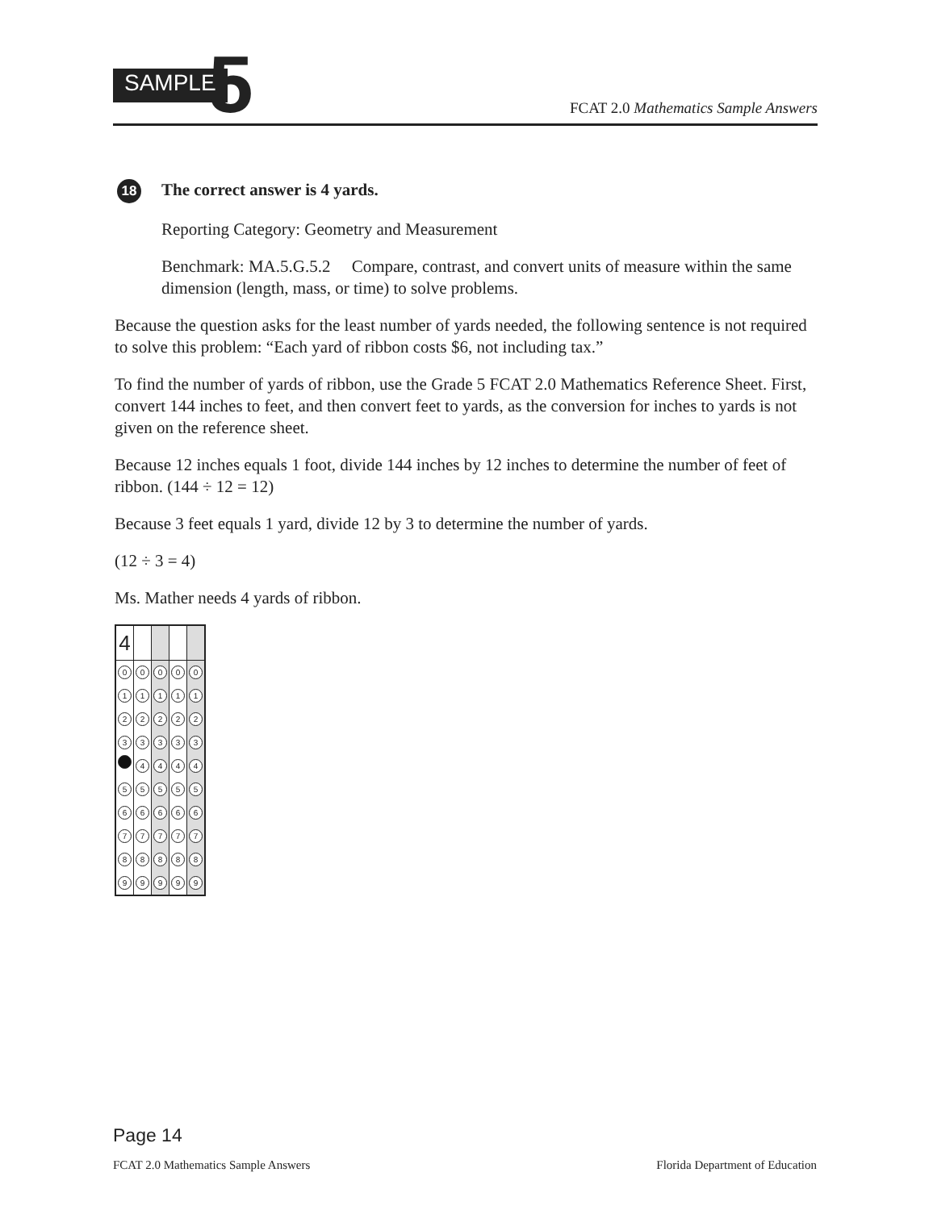SAMPLE 5
FCAT 2.0 Mathematics Sample Answers
18 The correct answer is 4 yards.
Reporting Category: Geometry and Measurement
Benchmark: MA.5.G.5.2 Compare, contrast, and convert units of measure within the same dimension (length, mass, or time) to solve problems.
Because the question asks for the least number of yards needed, the following sentence is not required to solve this problem: “Each yard of ribbon costs $6, not including tax.”
To find the number of yards of ribbon, use the Grade 5 FCAT 2.0 Mathematics Reference Sheet. First, convert 144 inches to feet, and then convert feet to yards, as the conversion for inches to yards is not given on the reference sheet.
Because 12 inches equals 1 foot, divide 144 inches by 12 inches to determine the number of feet of ribbon. (144 ÷ 12 = 12)
Because 3 feet equals 1 yard, divide 12 by 3 to determine the number of yards.
(12 ÷ 3 = 4)
Ms. Mather needs 4 yards of ribbon.
| 4 | | | | |
| 0 | 0 | 0 | 0 | 0 |
| 1 | 1 | 1 | 1 | 1 |
| 2 | 2 | 2 | 2 | 2 |
| 3 | 3 | 3 | 3 | 3 |
| | 4 | 4 | 4 | 4 |
| 5 | 5 | 5 | 5 | 5 |
| 6 | 6 | 6 | 6 | 6 |
| 7 | 7 | 7 | 7 | 7 |
| 8 | 8 | 8 | 8 | 8 |
| 9 | 9 | 9 | 9 | 9 |
Page 14
FCAT 2.0 Mathematics Sample Answers Florida Department of Education